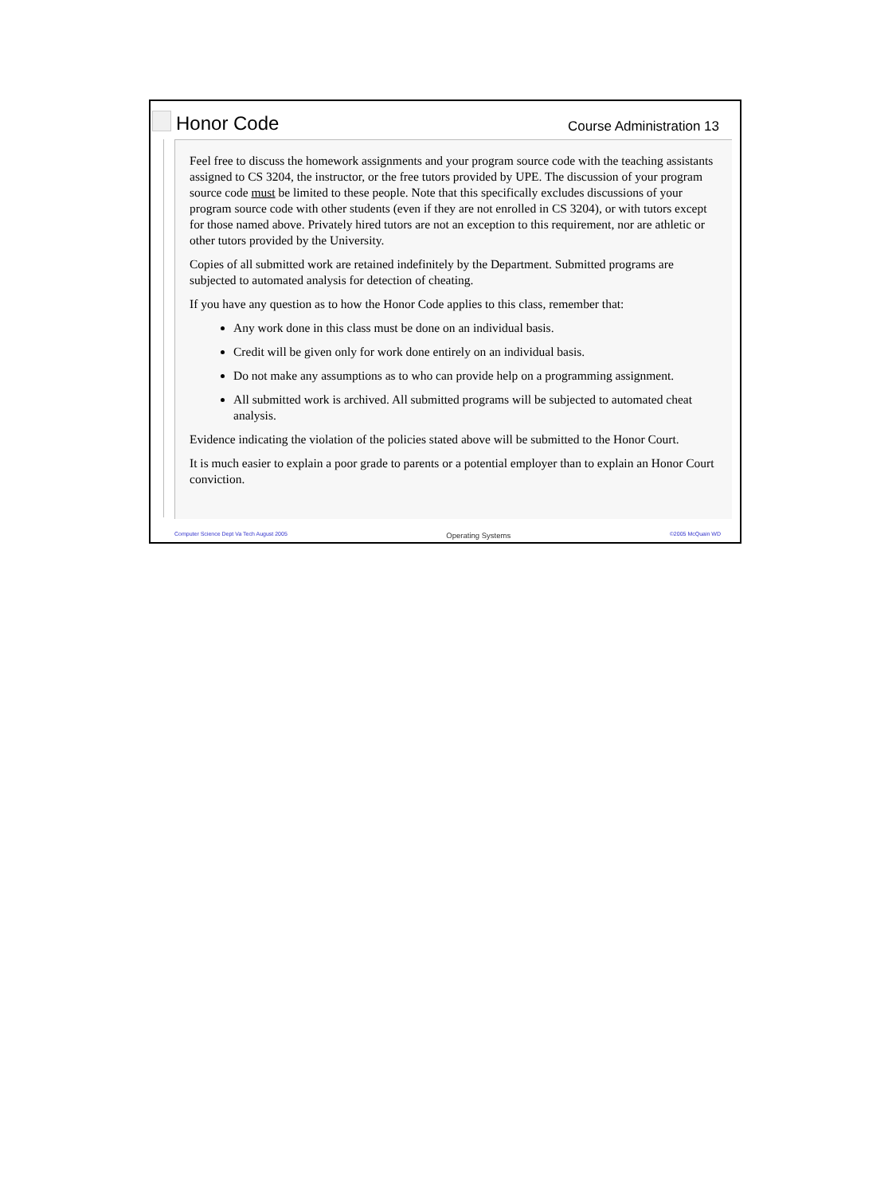Honor Code
Course Administration 13
Feel free to discuss the homework assignments and your program source code with the teaching assistants assigned to CS 3204, the instructor, or the free tutors provided by UPE. The discussion of your program source code must be limited to these people. Note that this specifically excludes discussions of your program source code with other students (even if they are not enrolled in CS 3204), or with tutors except for those named above. Privately hired tutors are not an exception to this requirement, nor are athletic or other tutors provided by the University.
Copies of all submitted work are retained indefinitely by the Department. Submitted programs are subjected to automated analysis for detection of cheating.
If you have any question as to how the Honor Code applies to this class, remember that:
Any work done in this class must be done on an individual basis.
Credit will be given only for work done entirely on an individual basis.
Do not make any assumptions as to who can provide help on a programming assignment.
All submitted work is archived. All submitted programs will be subjected to automated cheat analysis.
Evidence indicating the violation of the policies stated above will be submitted to the Honor Court.
It is much easier to explain a poor grade to parents or a potential employer than to explain an Honor Court conviction.
Computer Science Dept Va Tech August 2005 Operating Systems ©2005 McQuain WD